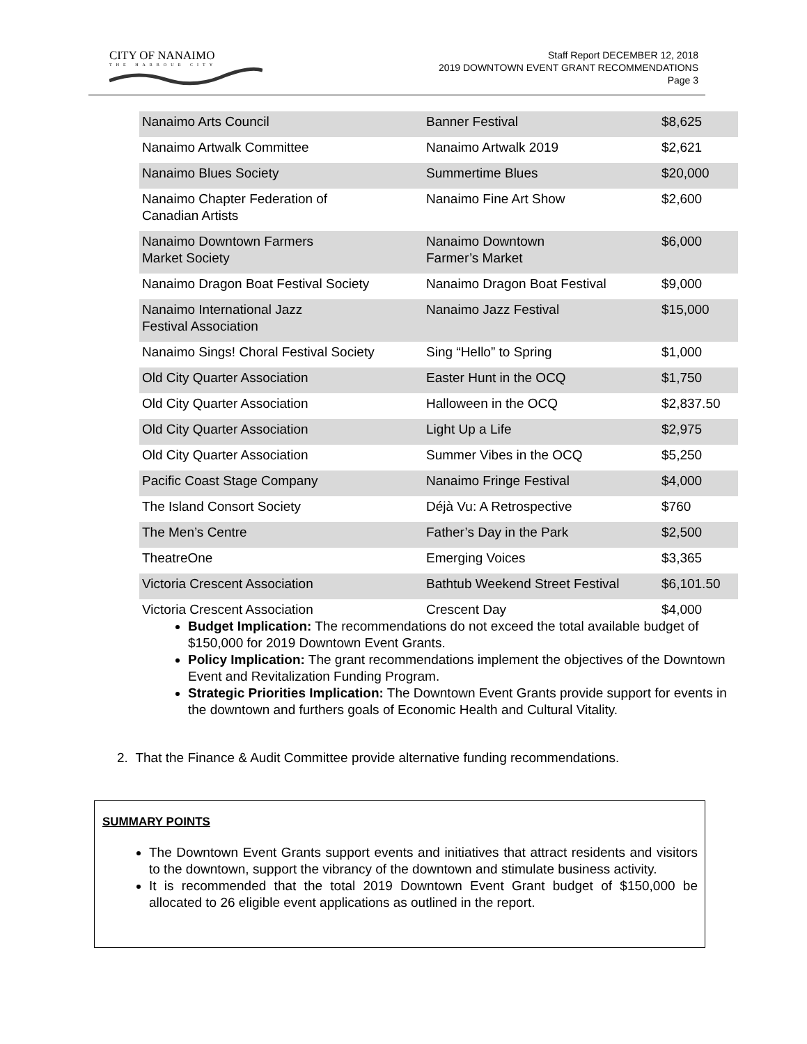CITY OF NANAIMO
THE HARBOUR CITY
Staff Report DECEMBER 12, 2018
2019 DOWNTOWN EVENT GRANT RECOMMENDATIONS
Page 3
| Nanaimo Arts Council | Banner Festival | $8,625 |
| Nanaimo Artwalk Committee | Nanaimo Artwalk 2019 | $2,621 |
| Nanaimo Blues Society | Summertime Blues | $20,000 |
| Nanaimo Chapter Federation of Canadian Artists | Nanaimo Fine Art Show | $2,600 |
| Nanaimo Downtown Farmers Market Society | Nanaimo Downtown Farmer’s Market | $6,000 |
| Nanaimo Dragon Boat Festival Society | Nanaimo Dragon Boat Festival | $9,000 |
| Nanaimo International Jazz Festival Association | Nanaimo Jazz Festival | $15,000 |
| Nanaimo Sings! Choral Festival Society | Sing “Hello” to Spring | $1,000 |
| Old City Quarter Association | Easter Hunt in the OCQ | $1,750 |
| Old City Quarter Association | Halloween in the OCQ | $2,837.50 |
| Old City Quarter Association | Light Up a Life | $2,975 |
| Old City Quarter Association | Summer Vibes in the OCQ | $5,250 |
| Pacific Coast Stage Company | Nanaimo Fringe Festival | $4,000 |
| The Island Consort Society | Déjà Vu: A Retrospective | $760 |
| The Men’s Centre | Father’s Day in the Park | $2,500 |
| TheatreOne | Emerging Voices | $3,365 |
| Victoria Crescent Association | Bathtub Weekend Street Festival | $6,101.50 |
| Victoria Crescent Association | Crescent Day | $4,000 |
Budget Implication: The recommendations do not exceed the total available budget of $150,000 for 2019 Downtown Event Grants.
Policy Implication: The grant recommendations implement the objectives of the Downtown Event and Revitalization Funding Program.
Strategic Priorities Implication: The Downtown Event Grants provide support for events in the downtown and furthers goals of Economic Health and Cultural Vitality.
2. That the Finance & Audit Committee provide alternative funding recommendations.
SUMMARY POINTS
The Downtown Event Grants support events and initiatives that attract residents and visitors to the downtown, support the vibrancy of the downtown and stimulate business activity.
It is recommended that the total 2019 Downtown Event Grant budget of $150,000 be allocated to 26 eligible event applications as outlined in the report.